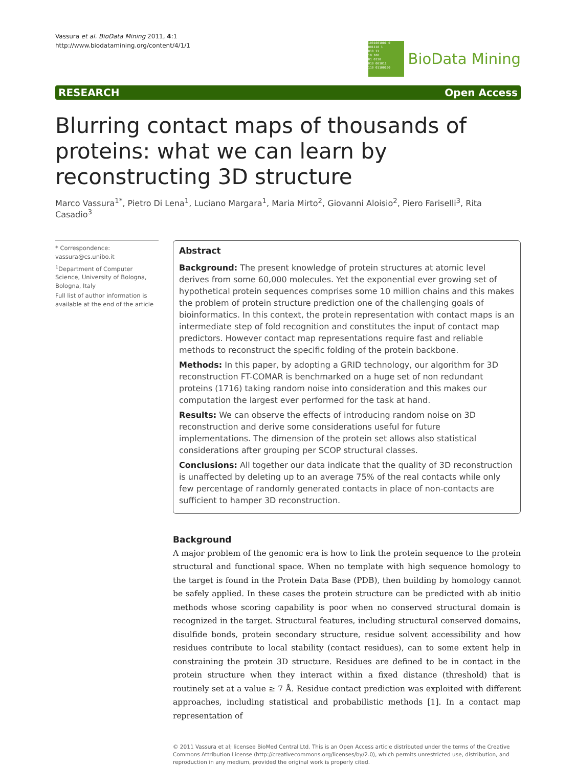Vassura et al. BioData Mining 2011, 4:1
http://www.biodatamining.org/content/4/1/1
1001001001 0
001110 1
010 11
10 100
01 0110
010 001011
110 01100100
BioData Mining
RESEARCH Open Access
Blurring contact maps of thousands of proteins: what we can learn by reconstructing 3D structure
Marco Vassura<sup>1*</sup>, Pietro Di Lena<sup>1</sup>, Luciano Margara<sup>1</sup>, Maria Mirto<sup>2</sup>, Giovanni Aloisio<sup>2</sup>, Piero Fariselli<sup>3</sup>, Rita Casadio<sup>3</sup>
* Correspondence: vassura@cs.unibo.it
<sup>1</sup> Department of Computer Science, University of Bologna, Bologna, Italy
Full list of author information is available at the end of the article
Abstract
Background: The present knowledge of protein structures at atomic level derives from some 60,000 molecules. Yet the exponential ever growing set of hypothetical protein sequences comprises some 10 million chains and this makes the problem of protein structure prediction one of the challenging goals of bioinformatics. In this context, the protein representation with contact maps is an intermediate step of fold recognition and constitutes the input of contact map predictors. However contact map representations require fast and reliable methods to reconstruct the specific folding of the protein backbone.
Methods: In this paper, by adopting a GRID technology, our algorithm for 3D reconstruction FT-COMAR is benchmarked on a huge set of non redundant proteins (1716) taking random noise into consideration and this makes our computation the largest ever performed for the task at hand.
Results: We can observe the effects of introducing random noise on 3D reconstruction and derive some considerations useful for future implementations. The dimension of the protein set allows also statistical considerations after grouping per SCOP structural classes.
Conclusions: All together our data indicate that the quality of 3D reconstruction is unaffected by deleting up to an average 75% of the real contacts while only few percentage of randomly generated contacts in place of non-contacts are sufficient to hamper 3D reconstruction.
Background
A major problem of the genomic era is how to link the protein sequence to the protein structural and functional space. When no template with high sequence homology to the target is found in the Protein Data Base (PDB), then building by homology cannot be safely applied. In these cases the protein structure can be predicted with ab initio methods whose scoring capability is poor when no conserved structural domain is recognized in the target. Structural features, including structural conserved domains, disulfide bonds, protein secondary structure, residue solvent accessibility and how residues contribute to local stability (contact residues), can to some extent help in constraining the protein 3D structure. Residues are defined to be in contact in the protein structure when they interact within a fixed distance (threshold) that is routinely set at a value ≥ 7 Å. Residue contact prediction was exploited with different approaches, including statistical and probabilistic methods [1]. In a contact map representation of
© 2011 Vassura et al; licensee BioMed Central Ltd. This is an Open Access article distributed under the terms of the Creative Commons Attribution License (http://creativecommons.org/licenses/by/2.0), which permits unrestricted use, distribution, and reproduction in any medium, provided the original work is properly cited.